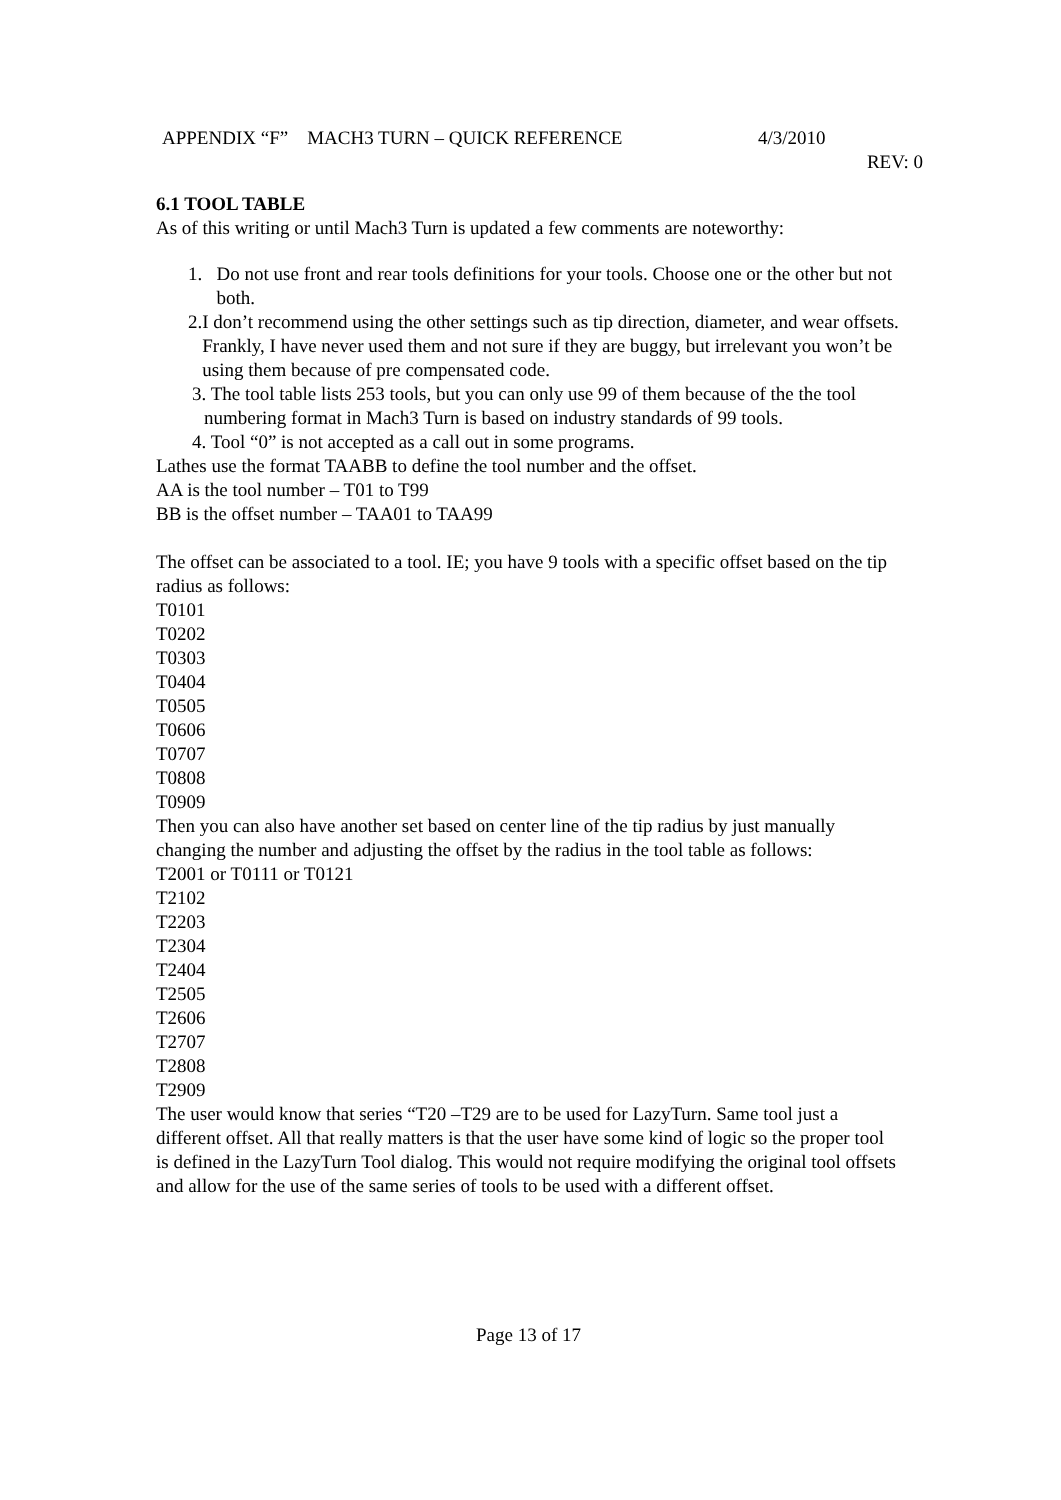APPENDIX “F” MACH3 TURN – QUICK REFERENCE 4/3/2010
REV: 0
6.1 TOOL TABLE
As of this writing or until Mach3 Turn is updated a few comments are noteworthy:
1. Do not use front and rear tools definitions for your tools. Choose one or the other but not both.
2. I don’t recommend using the other settings such as tip direction, diameter, and wear offsets. Frankly, I have never used them and not sure if they are buggy, but irrelevant you won’t be using them because of pre compensated code.
3. The tool table lists 253 tools, but you can only use 99 of them because of the the tool numbering format in Mach3 Turn is based on industry standards of 99 tools.
4. Tool “0” is not accepted as a call out in some programs.
Lathes use the format TAABB to define the tool number and the offset.
AA is the tool number – T01 to T99
BB is the offset number – TAA01 to TAA99
The offset can be associated to a tool. IE; you have 9 tools with a specific offset based on the tip radius as follows:
T0101
T0202
T0303
T0404
T0505
T0606
T0707
T0808
T0909
Then you can also have another set based on center line of the tip radius by just manually changing the number and adjusting the offset by the radius in the tool table as follows:
T2001 or T0111 or T0121
T2102
T2203
T2304
T2404
T2505
T2606
T2707
T2808
T2909
The user would know that series “T20 –T29 are to be used for LazyTurn. Same tool just a different offset. All that really matters is that the user have some kind of logic so the proper tool is defined in the LazyTurn Tool dialog. This would not require modifying the original tool offsets and allow for the use of the same series of tools to be used with a different offset.
Page 13 of 17